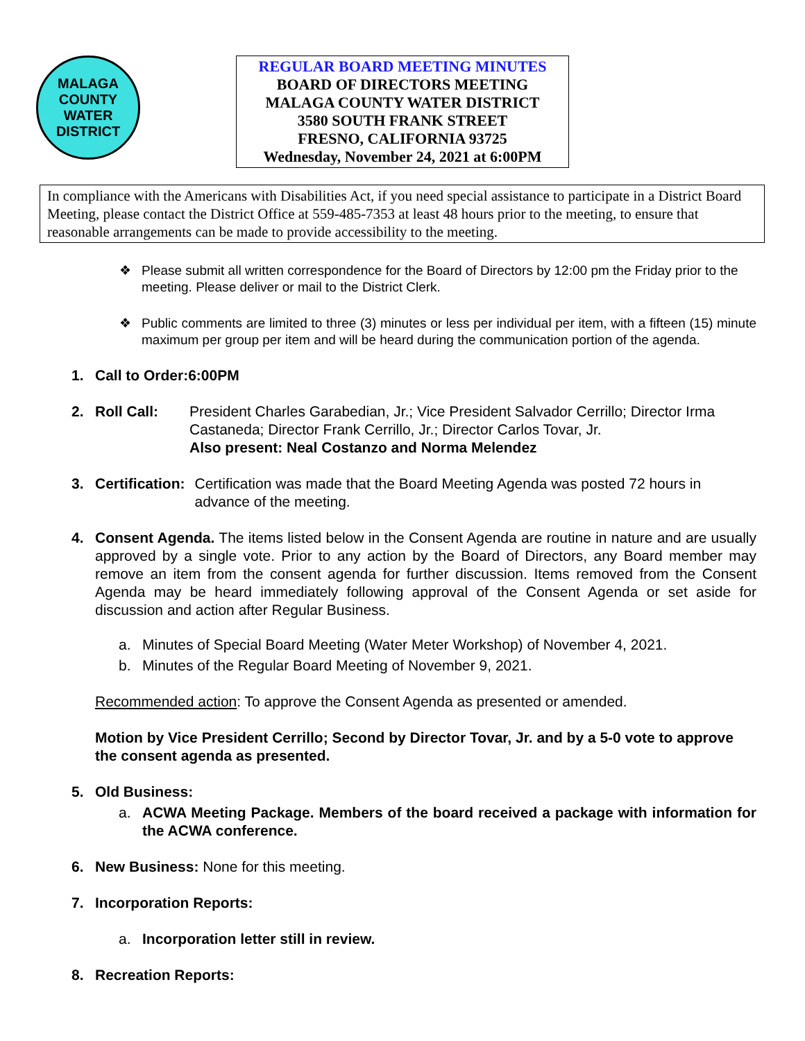MALAGA
COUNTY WATER DISTRICT
REGULAR BOARD MEETING MINUTES
BOARD OF DIRECTORS MEETING
MALAGA COUNTY WATER DISTRICT
3580 SOUTH FRANK STREET
FRESNO, CALIFORNIA 93725
Wednesday, November 24, 2021 at 6:00PM
In compliance with the Americans with Disabilities Act, if you need special assistance to participate in a District Board Meeting, please contact the District Office at 559-485-7353 at least 48 hours prior to the meeting, to ensure that reasonable arrangements can be made to provide accessibility to the meeting.
❖ Please submit all written correspondence for the Board of Directors by 12:00 pm the Friday prior to the meeting. Please deliver or mail to the District Clerk.
❖ Public comments are limited to three (3) minutes or less per individual per item, with a fifteen (15) minute maximum per group per item and will be heard during the communication portion of the agenda.
1. Call to Order:6:00PM
2. Roll Call: President Charles Garabedian, Jr.; Vice President Salvador Cerrillo; Director Irma Castaneda; Director Frank Cerrillo, Jr.; Director Carlos Tovar, Jr.
Also present: Neal Costanzo and Norma Melendez
3. Certification: Certification was made that the Board Meeting Agenda was posted 72 hours in advance of the meeting.
4. Consent Agenda. The items listed below in the Consent Agenda are routine in nature and are usually approved by a single vote. Prior to any action by the Board of Directors, any Board member may remove an item from the consent agenda for further discussion. Items removed from the Consent Agenda may be heard immediately following approval of the Consent Agenda or set aside for discussion and action after Regular Business.
a. Minutes of Special Board Meeting (Water Meter Workshop) of November 4, 2021.
b. Minutes of the Regular Board Meeting of November 9, 2021.
Recommended action: To approve the Consent Agenda as presented or amended.
Motion by Vice President Cerrillo; Second by Director Tovar, Jr. and by a 5-0 vote to approve the consent agenda as presented.
5. Old Business:
a. ACWA Meeting Package. Members of the board received a package with information for the ACWA conference.
6. New Business: None for this meeting.
7. Incorporation Reports:
a. Incorporation letter still in review.
8. Recreation Reports: